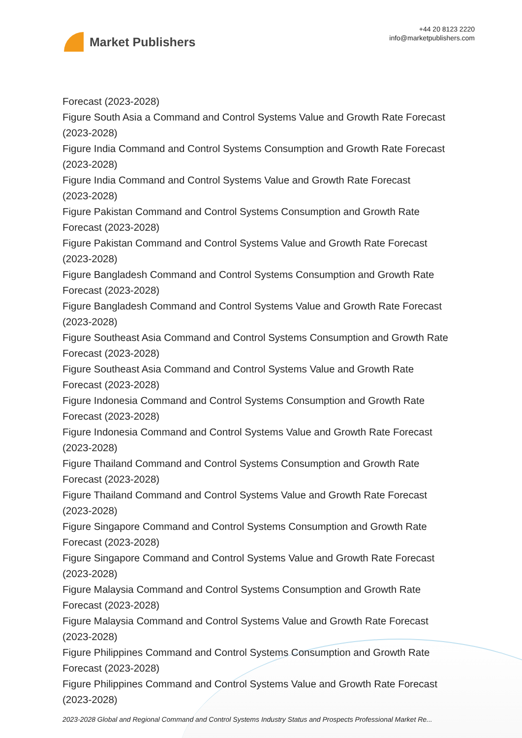Market Publishers
+44 20 8123 2220
info@marketpublishers.com
Forecast (2023-2028)
Figure South Asia a Command and Control Systems Value and Growth Rate Forecast (2023-2028)
Figure India Command and Control Systems Consumption and Growth Rate Forecast (2023-2028)
Figure India Command and Control Systems Value and Growth Rate Forecast
(2023-2028)
Figure Pakistan Command and Control Systems Consumption and Growth Rate
Forecast (2023-2028)
Figure Pakistan Command and Control Systems Value and Growth Rate Forecast
(2023-2028)
Figure Bangladesh Command and Control Systems Consumption and Growth Rate
Forecast (2023-2028)
Figure Bangladesh Command and Control Systems Value and Growth Rate Forecast
(2023-2028)
Figure Southeast Asia Command and Control Systems Consumption and Growth Rate
Forecast (2023-2028)
Figure Southeast Asia Command and Control Systems Value and Growth Rate
Forecast (2023-2028)
Figure Indonesia Command and Control Systems Consumption and Growth Rate
Forecast (2023-2028)
Figure Indonesia Command and Control Systems Value and Growth Rate Forecast
(2023-2028)
Figure Thailand Command and Control Systems Consumption and Growth Rate
Forecast (2023-2028)
Figure Thailand Command and Control Systems Value and Growth Rate Forecast
(2023-2028)
Figure Singapore Command and Control Systems Consumption and Growth Rate
Forecast (2023-2028)
Figure Singapore Command and Control Systems Value and Growth Rate Forecast
(2023-2028)
Figure Malaysia Command and Control Systems Consumption and Growth Rate
Forecast (2023-2028)
Figure Malaysia Command and Control Systems Value and Growth Rate Forecast
(2023-2028)
Figure Philippines Command and Control Systems Consumption and Growth Rate
Forecast (2023-2028)
Figure Philippines Command and Control Systems Value and Growth Rate Forecast
(2023-2028)
2023-2028 Global and Regional Command and Control Systems Industry Status and Prospects Professional Market Re...